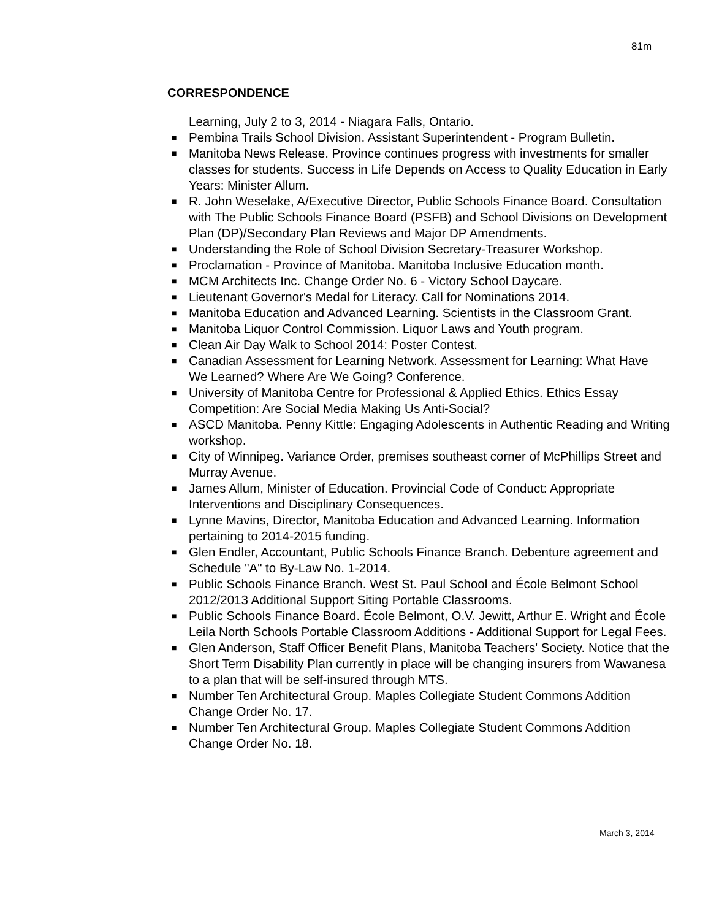81m
CORRESPONDENCE
Learning, July 2 to 3, 2014 - Niagara Falls, Ontario.
■ Pembina Trails School Division. Assistant Superintendent - Program Bulletin.
■ Manitoba News Release. Province continues progress with investments for smaller classes for students. Success in Life Depends on Access to Quality Education in Early Years: Minister Allum.
■ R. John Weselake, A/Executive Director, Public Schools Finance Board. Consultation with The Public Schools Finance Board (PSFB) and School Divisions on Development Plan (DP)/Secondary Plan Reviews and Major DP Amendments.
■ Understanding the Role of School Division Secretary-Treasurer Workshop.
■ Proclamation - Province of Manitoba. Manitoba Inclusive Education month.
■ MCM Architects Inc. Change Order No. 6 - Victory School Daycare.
■ Lieutenant Governor's Medal for Literacy. Call for Nominations 2014.
■ Manitoba Education and Advanced Learning. Scientists in the Classroom Grant.
■ Manitoba Liquor Control Commission. Liquor Laws and Youth program.
■ Clean Air Day Walk to School 2014: Poster Contest.
■ Canadian Assessment for Learning Network. Assessment for Learning: What Have We Learned? Where Are We Going? Conference.
■ University of Manitoba Centre for Professional & Applied Ethics. Ethics Essay Competition: Are Social Media Making Us Anti-Social?
■ ASCD Manitoba. Penny Kittle: Engaging Adolescents in Authentic Reading and Writing workshop.
■ City of Winnipeg. Variance Order, premises southeast corner of McPhillips Street and Murray Avenue.
■ James Allum, Minister of Education. Provincial Code of Conduct: Appropriate Interventions and Disciplinary Consequences.
■ Lynne Mavins, Director, Manitoba Education and Advanced Learning. Information pertaining to 2014-2015 funding.
■ Glen Endler, Accountant, Public Schools Finance Branch. Debenture agreement and Schedule "A" to By-Law No. 1-2014.
■ Public Schools Finance Branch. West St. Paul School and École Belmont School 2012/2013 Additional Support Siting Portable Classrooms.
■ Public Schools Finance Board. École Belmont, O.V. Jewitt, Arthur E. Wright and École Leila North Schools Portable Classroom Additions - Additional Support for Legal Fees.
■ Glen Anderson, Staff Officer Benefit Plans, Manitoba Teachers' Society. Notice that the Short Term Disability Plan currently in place will be changing insurers from Wawanesa to a plan that will be self-insured through MTS.
■ Number Ten Architectural Group. Maples Collegiate Student Commons Addition Change Order No. 17.
■ Number Ten Architectural Group. Maples Collegiate Student Commons Addition Change Order No. 18.
March 3, 2014